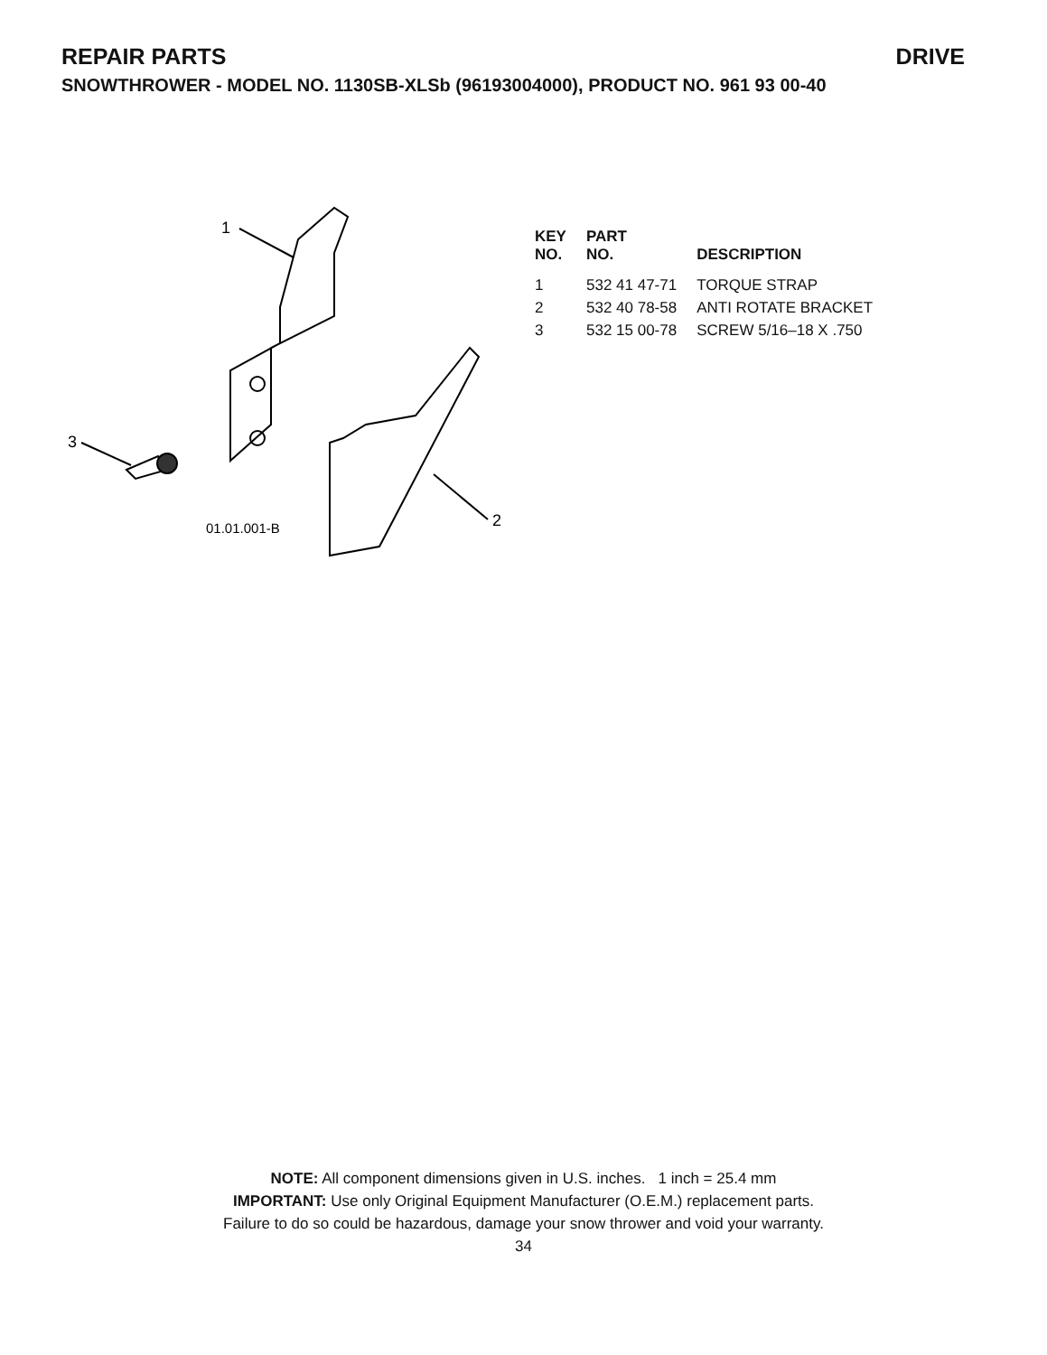REPAIR PARTS DRIVE
SNOWTHROWER - MODEL NO. 1130SB-XLSb (96193004000), PRODUCT NO. 961 93 00-40
1
3
2
01.01.001-B
| KEY NO. | PART NO. | DESCRIPTION |
| --- | --- | --- |
| 1 | 532 41 47-71 | TORQUE STRAP |
| 2 | 532 40 78-58 | ANTI ROTATE BRACKET |
| 3 | 532 15 00-78 | SCREW 5/16–18 X .750 |
NOTE: All component dimensions given in U.S. inches. 1 inch = 25.4 mm
IMPORTANT: Use only Original Equipment Manufacturer (O.E.M.) replacement parts.
Failure to do so could be hazardous, damage your snow thrower and void your warranty.
34